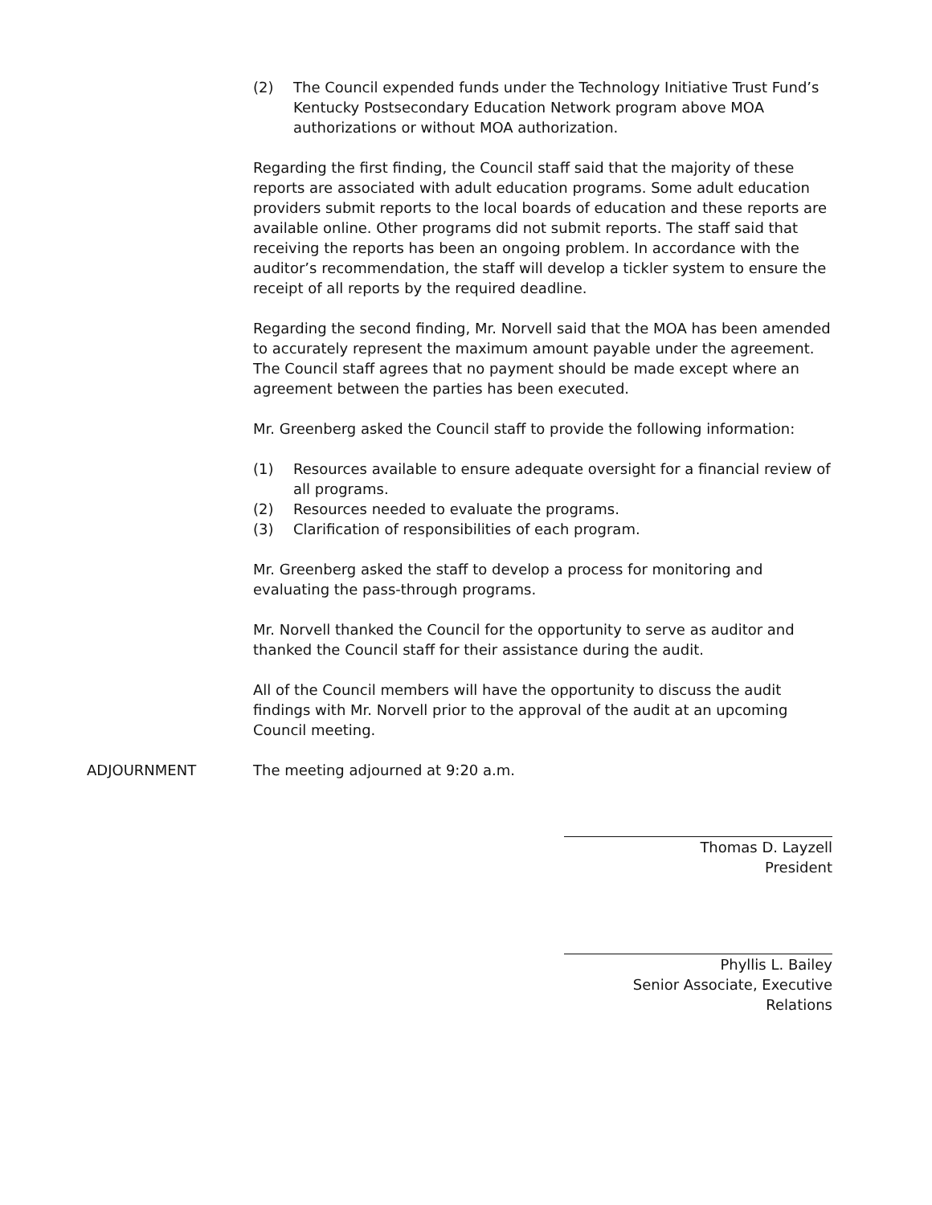(2) The Council expended funds under the Technology Initiative Trust Fund’s Kentucky Postsecondary Education Network program above MOA authorizations or without MOA authorization.
Regarding the first finding, the Council staff said that the majority of these reports are associated with adult education programs. Some adult education providers submit reports to the local boards of education and these reports are available online. Other programs did not submit reports. The staff said that receiving the reports has been an ongoing problem. In accordance with the auditor’s recommendation, the staff will develop a tickler system to ensure the receipt of all reports by the required deadline.
Regarding the second finding, Mr. Norvell said that the MOA has been amended to accurately represent the maximum amount payable under the agreement. The Council staff agrees that no payment should be made except where an agreement between the parties has been executed.
Mr. Greenberg asked the Council staff to provide the following information:
(1) Resources available to ensure adequate oversight for a financial review of all programs.
(2) Resources needed to evaluate the programs.
(3) Clarification of responsibilities of each program.
Mr. Greenberg asked the staff to develop a process for monitoring and evaluating the pass-through programs.
Mr. Norvell thanked the Council for the opportunity to serve as auditor and thanked the Council staff for their assistance during the audit.
All of the Council members will have the opportunity to discuss the audit findings with Mr. Norvell prior to the approval of the audit at an upcoming Council meeting.
ADJOURNMENT The meeting adjourned at 9:20 a.m.
Thomas D. Layzell
President
Phyllis L. Bailey
Senior Associate, Executive Relations